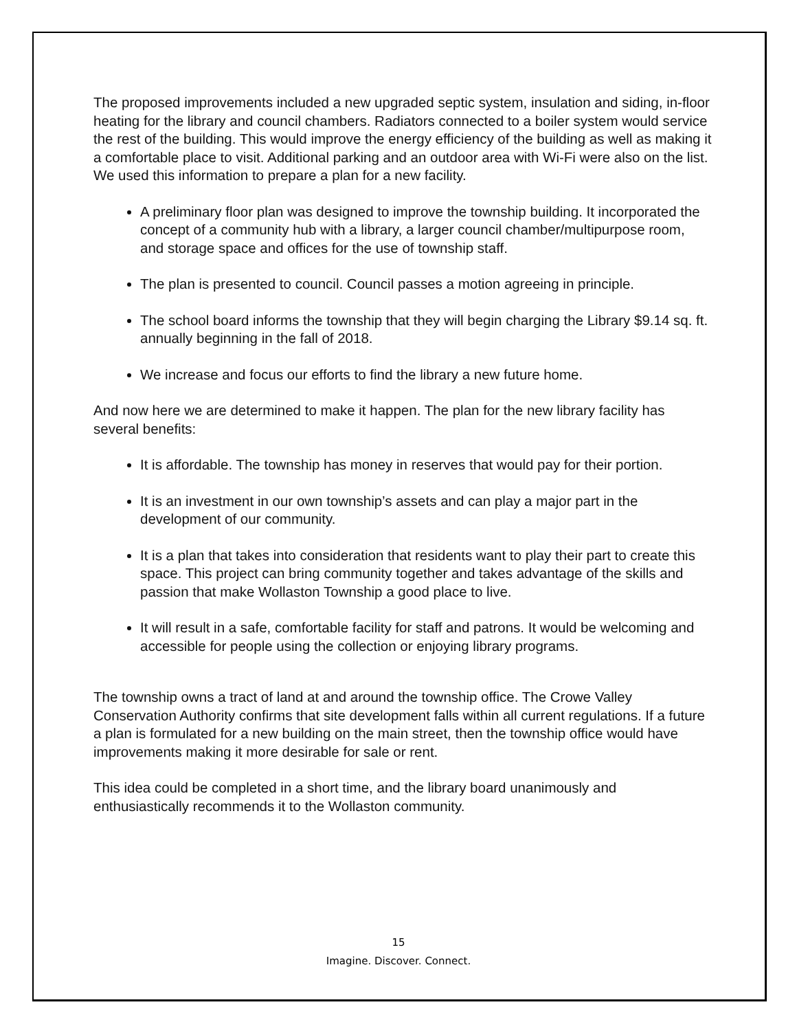The proposed improvements included a new upgraded septic system, insulation and siding, in-floor heating for the library and council chambers. Radiators connected to a boiler system would service the rest of the building. This would improve the energy efficiency of the building as well as making it a comfortable place to visit. Additional parking and an outdoor area with Wi-Fi were also on the list. We used this information to prepare a plan for a new facility.
A preliminary floor plan was designed to improve the township building. It incorporated the concept of a community hub with a library, a larger council chamber/multipurpose room, and storage space and offices for the use of township staff.
The plan is presented to council. Council passes a motion agreeing in principle.
The school board informs the township that they will begin charging the Library $9.14 sq. ft. annually beginning in the fall of 2018.
We increase and focus our efforts to find the library a new future home.
And now here we are determined to make it happen. The plan for the new library facility has several benefits:
It is affordable. The township has money in reserves that would pay for their portion.
It is an investment in our own township’s assets and can play a major part in the development of our community.
It is a plan that takes into consideration that residents want to play their part to create this space. This project can bring community together and takes advantage of the skills and passion that make Wollaston Township a good place to live.
It will result in a safe, comfortable facility for staff and patrons. It would be welcoming and accessible for people using the collection or enjoying library programs.
The township owns a tract of land at and around the township office. The Crowe Valley Conservation Authority confirms that site development falls within all current regulations. If a future a plan is formulated for a new building on the main street, then the township office would have improvements making it more desirable for sale or rent.
This idea could be completed in a short time, and the library board unanimously and enthusiastically recommends it to the Wollaston community.
15
Imagine. Discover. Connect.